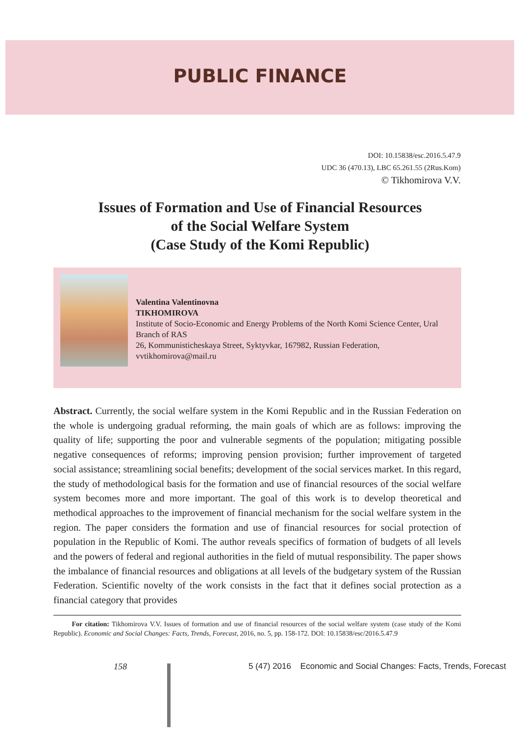PUBLIC FINANCE
DOI: 10.15838/esc.2016.5.47.9
UDC 36 (470.13), LBC 65.261.55 (2Rus.Kom)
© Tikhomirova V.V.
Issues of Formation and Use of Financial Resources
of the Social Welfare System
(Case Study of the Komi Republic)
Valentina Valentinovna
TIKHOMIROVA
Institute of Socio-Economic and Energy Problems of the North Komi Science Center, Ural Branch of RAS
26, Kommunisticheskaya Street, Syktyvkar, 167982, Russian Federation, vvtikhomirova@mail.ru
Abstract. Currently, the social welfare system in the Komi Republic and in the Russian Federation on the whole is undergoing gradual reforming, the main goals of which are as follows: improving the quality of life; supporting the poor and vulnerable segments of the population; mitigating possible negative consequences of reforms; improving pension provision; further improvement of targeted social assistance; streamlining social benefits; development of the social services market. In this regard, the study of methodological basis for the formation and use of financial resources of the social welfare system becomes more and more important. The goal of this work is to develop theoretical and methodical approaches to the improvement of financial mechanism for the social welfare system in the region. The paper considers the formation and use of financial resources for social protection of population in the Republic of Komi. The author reveals specifics of formation of budgets of all levels and the powers of federal and regional authorities in the field of mutual responsibility. The paper shows the imbalance of financial resources and obligations at all levels of the budgetary system of the Russian Federation. Scientific novelty of the work consists in the fact that it defines social protection as a financial category that provides
For citation: Tikhomirova V.V. Issues of formation and use of financial resources of the social welfare system (case study of the Komi Republic). Economic and Social Changes: Facts, Trends, Forecast, 2016, no. 5, pp. 158-172. DOI: 10.15838/esc/2016.5.47.9
158
5 (47) 2016 Economic and Social Changes: Facts, Trends, Forecast